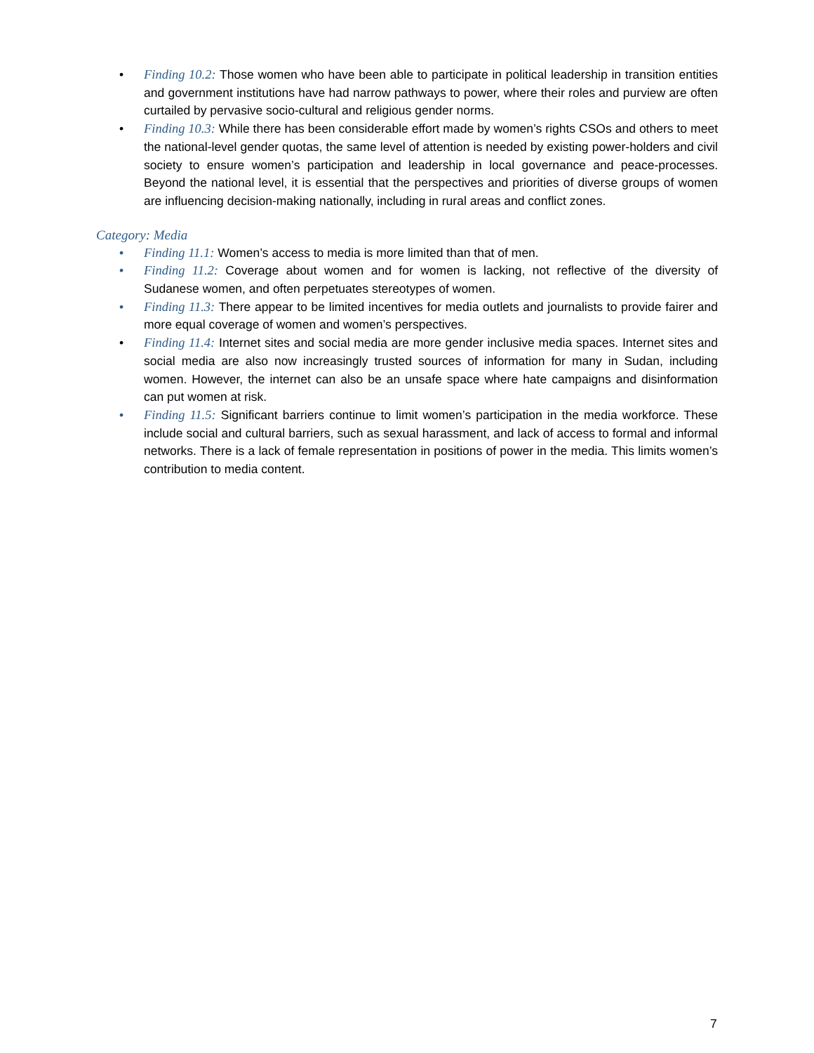• Finding 10.2: Those women who have been able to participate in political leadership in transition entities and government institutions have had narrow pathways to power, where their roles and purview are often curtailed by pervasive socio-cultural and religious gender norms.
• Finding 10.3: While there has been considerable effort made by women’s rights CSOs and others to meet the national-level gender quotas, the same level of attention is needed by existing power-holders and civil society to ensure women’s participation and leadership in local governance and peace-processes. Beyond the national level, it is essential that the perspectives and priorities of diverse groups of women are influencing decision-making nationally, including in rural areas and conflict zones.
Category: Media
• Finding 11.1: Women’s access to media is more limited than that of men.
• Finding 11.2: Coverage about women and for women is lacking, not reflective of the diversity of Sudanese women, and often perpetuates stereotypes of women.
• Finding 11.3: There appear to be limited incentives for media outlets and journalists to provide fairer and more equal coverage of women and women’s perspectives.
• Finding 11.4: Internet sites and social media are more gender inclusive media spaces. Internet sites and social media are also now increasingly trusted sources of information for many in Sudan, including women. However, the internet can also be an unsafe space where hate campaigns and disinformation can put women at risk.
• Finding 11.5: Significant barriers continue to limit women’s participation in the media workforce. These include social and cultural barriers, such as sexual harassment, and lack of access to formal and informal networks. There is a lack of female representation in positions of power in the media. This limits women’s contribution to media content.
7